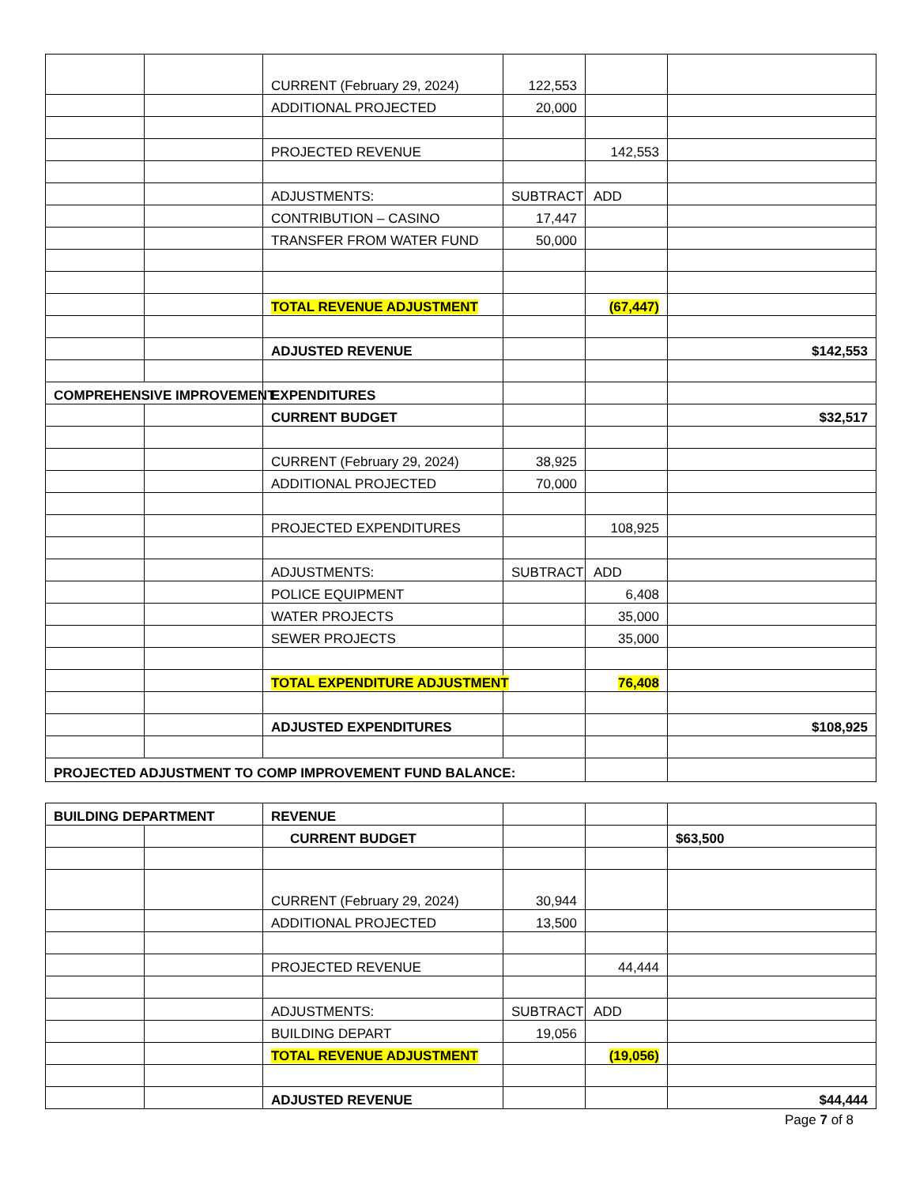| | | CURRENT (February 29, 2024) | 122,553 | | |
| | | ADDITIONAL PROJECTED | 20,000 | | |
| | | PROJECTED REVENUE | | 142,553 | |
| | | ADJUSTMENTS: | SUBTRACT | ADD | |
| | | CONTRIBUTION – CASINO | 17,447 | | |
| | | TRANSFER FROM WATER FUND | 50,000 | | |
| | | TOTAL REVENUE ADJUSTMENT | | (67,447) | |
| | | ADJUSTED REVENUE | | | $142,553 |
| COMPREHENSIVE IMPROVEMENT | | EXPENDITURES | | | |
| | | CURRENT BUDGET | | | $32,517 |
| | | CURRENT (February 29, 2024) | 38,925 | | |
| | | ADDITIONAL PROJECTED | 70,000 | | |
| | | PROJECTED EXPENDITURES | | 108,925 | |
| | | ADJUSTMENTS: | SUBTRACT | ADD | |
| | | POLICE EQUIPMENT | | 6,408 | |
| | | WATER PROJECTS | | 35,000 | |
| | | SEWER PROJECTS | | 35,000 | |
| | | TOTAL EXPENDITURE ADJUSTMENT | | 76,408 | |
| | | ADJUSTED EXPENDITURES | | | $108,925 |
| PROJECTED ADJUSTMENT TO COMP IMPROVEMENT FUND BALANCE: | | | | | |
| BUILDING DEPARTMENT | | REVENUE | | | |
| | | CURRENT BUDGET | | | $63,500 |
| | | CURRENT (February 29, 2024) | 30,944 | | |
| | | ADDITIONAL PROJECTED | 13,500 | | |
| | | PROJECTED REVENUE | | 44,444 | |
| | | ADJUSTMENTS: | SUBTRACT | ADD | |
| | | BUILDING DEPART | 19,056 | | |
| | | TOTAL REVENUE ADJUSTMENT | | (19,056) | |
| | | ADJUSTED REVENUE | | | $44,444 |
Page 7 of 8